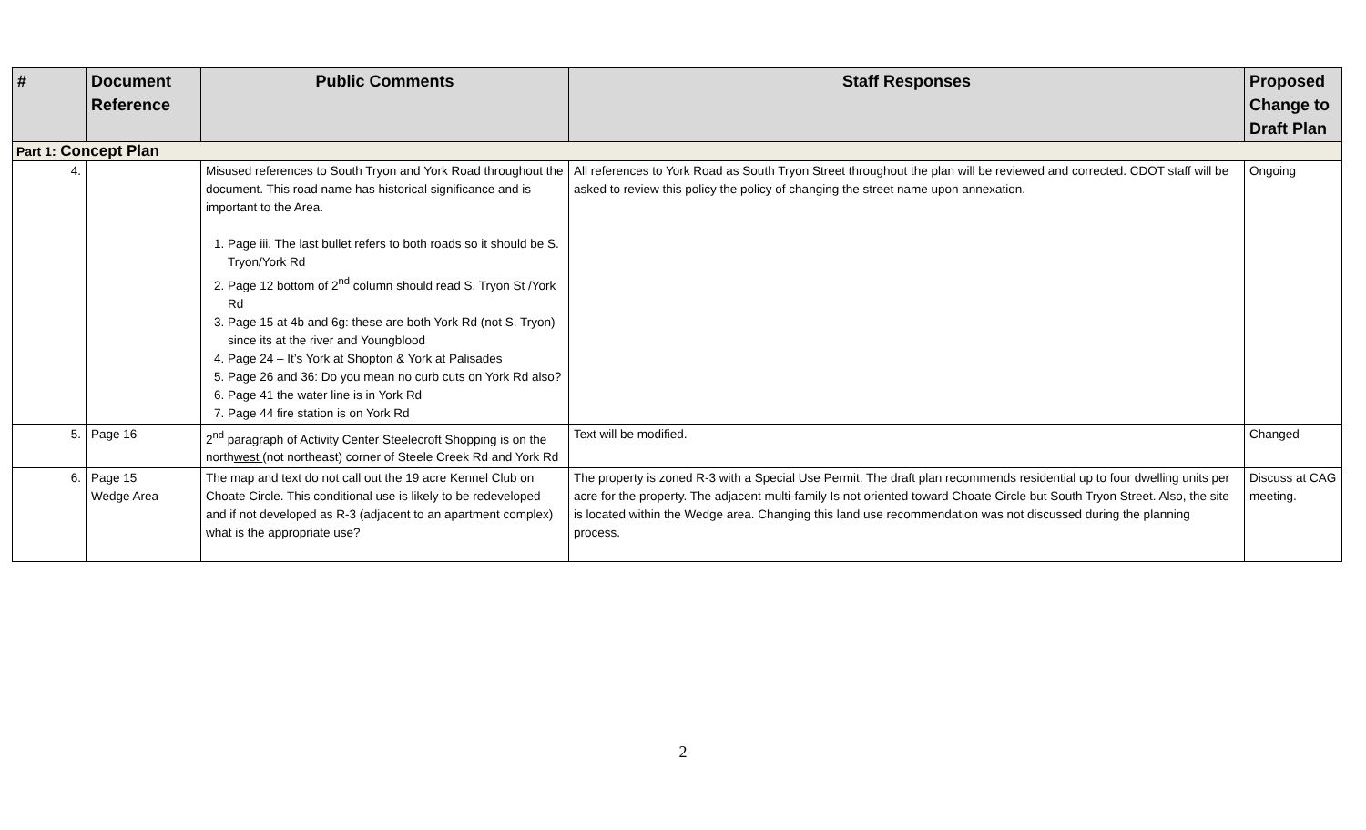| # | Document Reference | Public Comments | Staff Responses | Proposed Change to Draft Plan |
| --- | --- | --- | --- | --- |
| Part 1: Concept Plan | | | | |
| 4. | | Misused references to South Tryon and York Road throughout the document. This road name has historical significance and is important to the Area. 1. Page iii. The last bullet refers to both roads so it should be S. Tryon/York Rd 2. Page 12 bottom of 2<sup>nd</sup> column should read S. Tryon St /York Rd 3. Page 15 at 4b and 6g: these are both York Rd (not S. Tryon) since its at the river and Youngblood 4. Page 24 – It’s York at Shopton & York at Palisades 5. Page 26 and 36: Do you mean no curb cuts on York Rd also? 6. Page 41 the water line is in York Rd 7. Page 44 fire station is on York Rd | All references to York Road as South Tryon Street throughout the plan will be reviewed and corrected. CDOT staff will be asked to review this policy the policy of changing the street name upon annexation. | Ongoing |
| 5. | Page 16 | 2<sup>nd</sup> paragraph of Activity Center Steelecroft Shopping is on the north west (not northeast) corner of Steele Creek Rd and York Rd | Text will be modified. | Changed |
| 6. | Page 15 Wedge Area | The map and text do not call out the 19 acre Kennel Club on Choate Circle. This conditional use is likely to be redeveloped and if not developed as R-3 (adjacent to an apartment complex) what is the appropriate use? | The property is zoned R-3 with a Special Use Permit. The draft plan recommends residential up to four dwelling units per acre for the property. The adjacent multi-family Is not oriented toward Choate Circle but South Tryon Street. Also, the site is located within the Wedge area. Changing this land use recommendation was not discussed during the planning process. | Discuss at CAG meeting. |
2